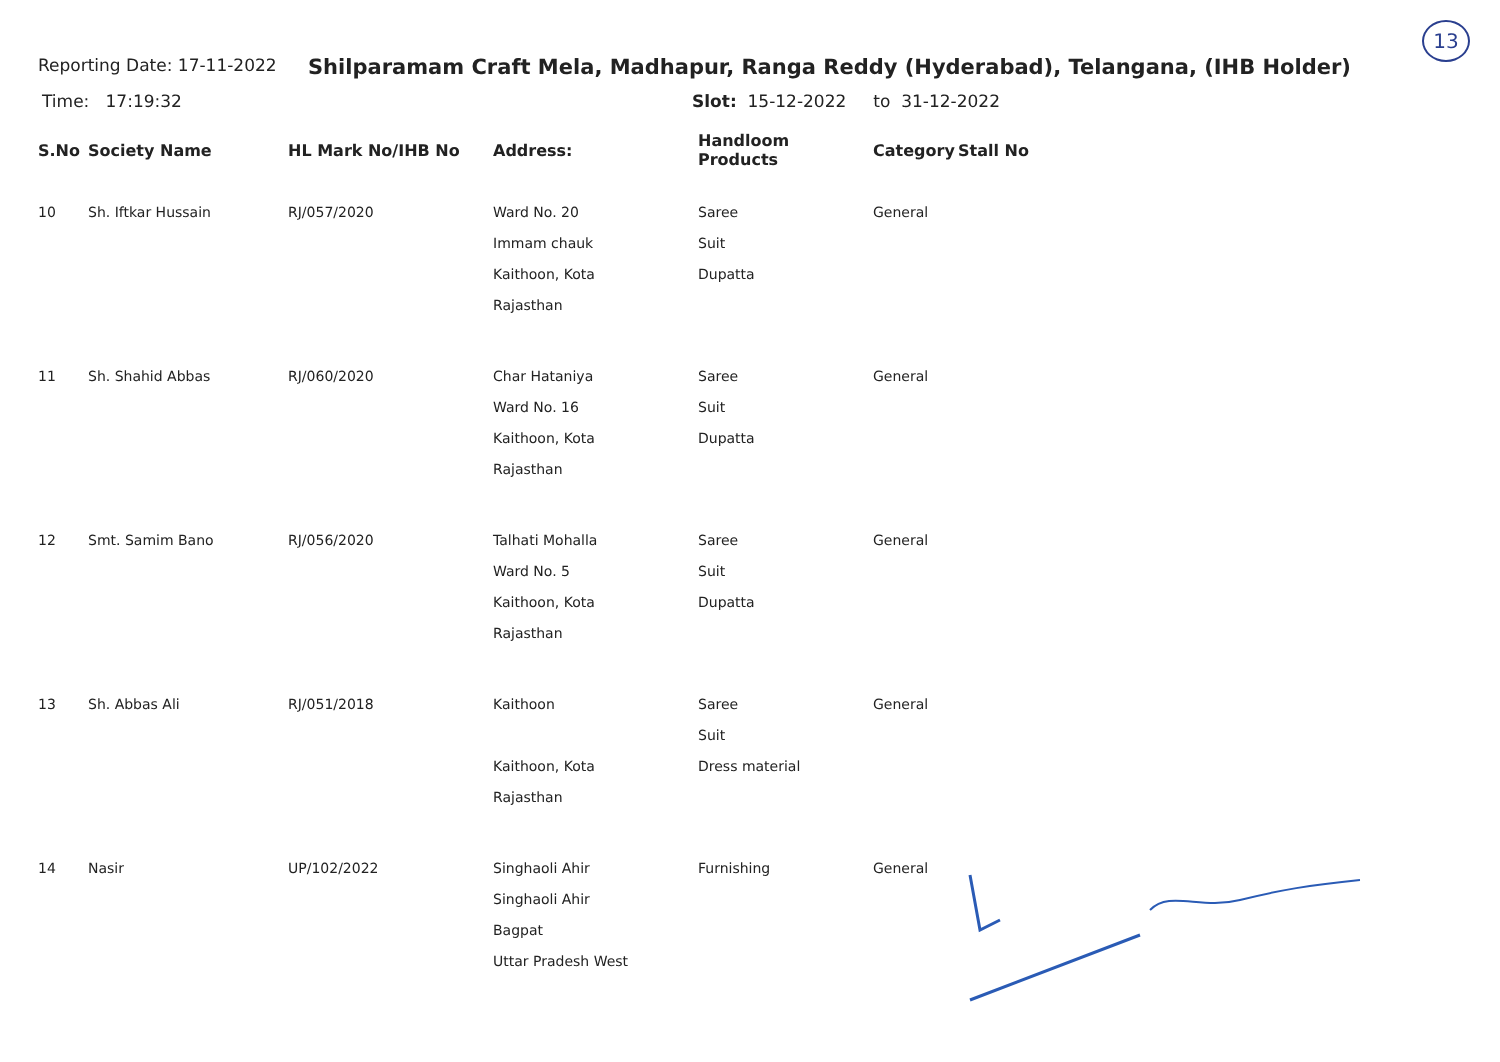13
Reporting Date: 17-11-2022
Shilparamam Craft Mela, Madhapur, Ranga Reddy (Hyderabad), Telangana, (IHB Holder)
Time: 17:19:32 Slot: 15-12-2022 to 31-12-2022
| S.No | Society Name | HL Mark No/IHB No | Address: | Handloom Products | Category | Stall No |
| --- | --- | --- | --- | --- | --- | --- |
| 10 | Sh. Iftkar Hussain | RJ/057/2020 | Ward No. 20 Immam chauk Kaithoon, Kota Rajasthan | Saree Suit Dupatta | General | |
| 11 | Sh. Shahid Abbas | RJ/060/2020 | Char Hataniya Ward No. 16 Kaithoon, Kota Rajasthan | Saree Suit Dupatta | General | |
| 12 | Smt. Samim Bano | RJ/056/2020 | Talhati Mohalla Ward No. 5 Kaithoon, Kota Rajasthan | Saree Suit Dupatta | General | |
| 13 | Sh. Abbas Ali | RJ/051/2018 | Kaithoon Kaithoon, Kota Rajasthan | Saree Suit Dress material | General | |
| 14 | Nasir | UP/102/2022 | Singhaoli Ahir Singhaoli Ahir Bagpat Uttar Pradesh West | Furnishing | General | |